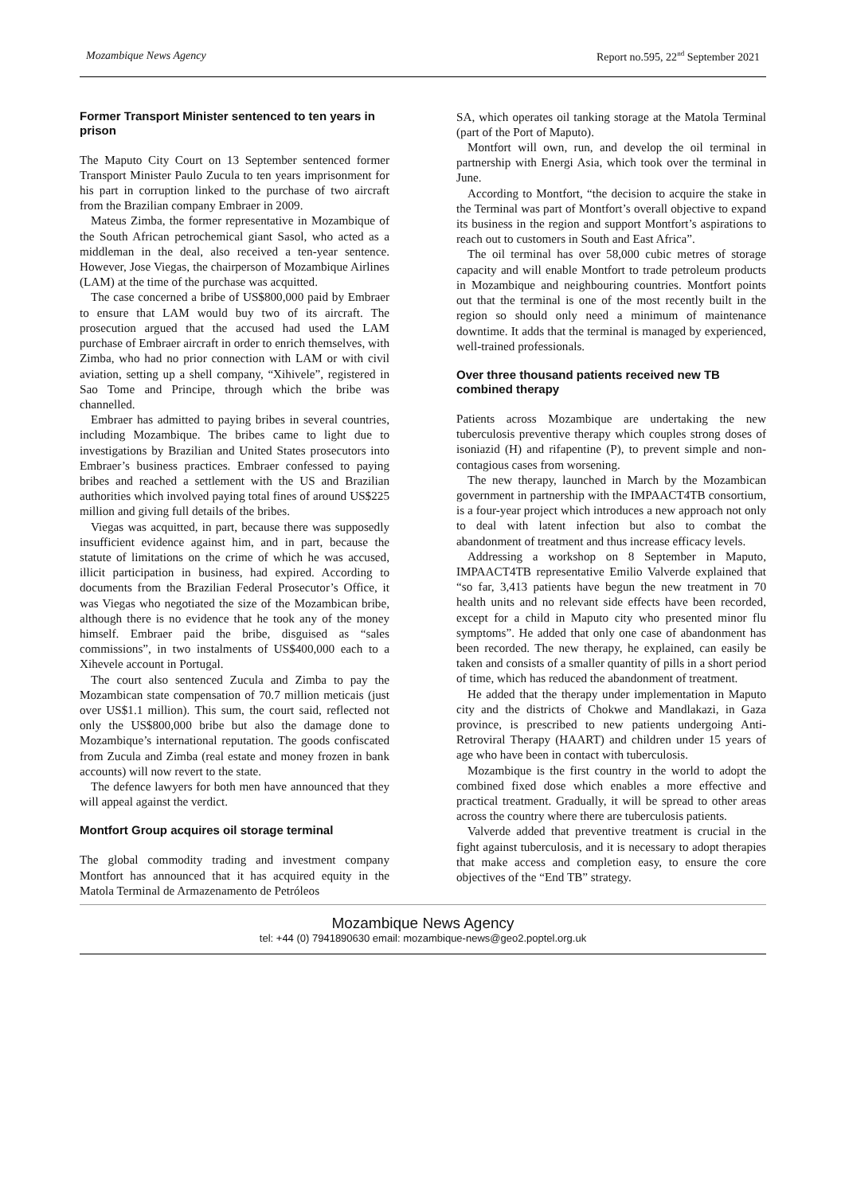Mozambique News Agency Report no.595, 22<sup>nd</sup> September 2021
Former Transport Minister sentenced to ten years in prison
The Maputo City Court on 13 September sentenced former Transport Minister Paulo Zucula to ten years imprisonment for his part in corruption linked to the purchase of two aircraft from the Brazilian company Embraer in 2009.
Mateus Zimba, the former representative in Mozambique of the South African petrochemical giant Sasol, who acted as a middleman in the deal, also received a ten-year sentence. However, Jose Viegas, the chairperson of Mozambique Airlines (LAM) at the time of the purchase was acquitted.
The case concerned a bribe of US$800,000 paid by Embraer to ensure that LAM would buy two of its aircraft. The prosecution argued that the accused had used the LAM purchase of Embraer aircraft in order to enrich themselves, with Zimba, who had no prior connection with LAM or with civil aviation, setting up a shell company, “Xihivele”, registered in Sao Tome and Principe, through which the bribe was channelled.
Embraer has admitted to paying bribes in several countries, including Mozambique. The bribes came to light due to investigations by Brazilian and United States prosecutors into Embraer’s business practices. Embraer confessed to paying bribes and reached a settlement with the US and Brazilian authorities which involved paying total fines of around US$225 million and giving full details of the bribes.
Viegas was acquitted, in part, because there was supposedly insufficient evidence against him, and in part, because the statute of limitations on the crime of which he was accused, illicit participation in business, had expired. According to documents from the Brazilian Federal Prosecutor’s Office, it was Viegas who negotiated the size of the Mozambican bribe, although there is no evidence that he took any of the money himself. Embraer paid the bribe, disguised as “sales commissions”, in two instalments of US$400,000 each to a Xihevele account in Portugal.
The court also sentenced Zucula and Zimba to pay the Mozambican state compensation of 70.7 million meticais (just over US$1.1 million). This sum, the court said, reflected not only the US$800,000 bribe but also the damage done to Mozambique’s international reputation. The goods confiscated from Zucula and Zimba (real estate and money frozen in bank accounts) will now revert to the state.
The defence lawyers for both men have announced that they will appeal against the verdict.
Montfort Group acquires oil storage terminal
The global commodity trading and investment company Montfort has announced that it has acquired equity in the Matola Terminal de Armazenamento de Petróleos
SA, which operates oil tanking storage at the Matola Terminal (part of the Port of Maputo).
Montfort will own, run, and develop the oil terminal in partnership with Energi Asia, which took over the terminal in June.
According to Montfort, “the decision to acquire the stake in the Terminal was part of Montfort’s overall objective to expand its business in the region and support Montfort’s aspirations to reach out to customers in South and East Africa”.
The oil terminal has over 58,000 cubic metres of storage capacity and will enable Montfort to trade petroleum products in Mozambique and neighbouring countries. Montfort points out that the terminal is one of the most recently built in the region so should only need a minimum of maintenance downtime. It adds that the terminal is managed by experienced, well-trained professionals.
Over three thousand patients received new TB combined therapy
Patients across Mozambique are undertaking the new tuberculosis preventive therapy which couples strong doses of isoniazid (H) and rifapentine (P), to prevent simple and non-contagious cases from worsening.
The new therapy, launched in March by the Mozambican government in partnership with the IMPAACT4TB consortium, is a four-year project which introduces a new approach not only to deal with latent infection but also to combat the abandonment of treatment and thus increase efficacy levels.
Addressing a workshop on 8 September in Maputo, IMPAACT4TB representative Emilio Valverde explained that “so far, 3,413 patients have begun the new treatment in 70 health units and no relevant side effects have been recorded, except for a child in Maputo city who presented minor flu symptoms”. He added that only one case of abandonment has been recorded. The new therapy, he explained, can easily be taken and consists of a smaller quantity of pills in a short period of time, which has reduced the abandonment of treatment.
He added that the therapy under implementation in Maputo city and the districts of Chokwe and Mandlakazi, in Gaza province, is prescribed to new patients undergoing Anti-Retroviral Therapy (HAART) and children under 15 years of age who have been in contact with tuberculosis.
Mozambique is the first country in the world to adopt the combined fixed dose which enables a more effective and practical treatment. Gradually, it will be spread to other areas across the country where there are tuberculosis patients.
Valverde added that preventive treatment is crucial in the fight against tuberculosis, and it is necessary to adopt therapies that make access and completion easy, to ensure the core objectives of the “End TB” strategy.
Mozambique News Agency
tel: +44 (0) 7941890630 email: mozambique-news@geo2.poptel.org.uk